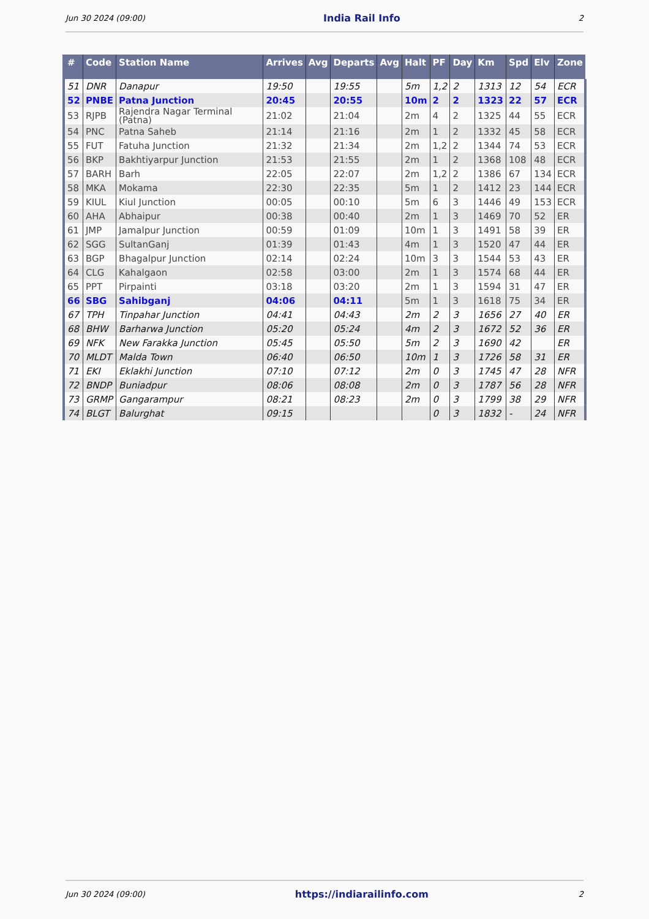Jun 30 2024 (09:00) India Rail Info 2
| # | Code | Station Name | Arrives | Avg | Departs | Avg | Halt | PF | Day | Km | Spd | Elv | Zone |
| --- | --- | --- | --- | --- | --- | --- | --- | --- | --- | --- | --- | --- | --- |
| 51 | DNR | Danapur | 19:50 | | 19:55 | | 5m | 1,2 | 2 | 1313 | 12 | 54 | ECR |
| 52 | PNBE | Patna Junction | 20:45 | | 20:55 | | 10m | 2 | 2 | 1323 | 22 | 57 | ECR |
| 53 | RJPB | Rajendra Nagar Terminal (Patna) | 21:02 | | 21:04 | | 2m | 4 | 2 | 1325 | 44 | 55 | ECR |
| 54 | PNC | Patna Saheb | 21:14 | | 21:16 | | 2m | 1 | 2 | 1332 | 45 | 58 | ECR |
| 55 | FUT | Fatuha Junction | 21:32 | | 21:34 | | 2m | 1,2 | 2 | 1344 | 74 | 53 | ECR |
| 56 | BKP | Bakhtiyarpur Junction | 21:53 | | 21:55 | | 2m | 1 | 2 | 1368 | 108 | 48 | ECR |
| 57 | BARH | Barh | 22:05 | | 22:07 | | 2m | 1,2 | 2 | 1386 | 67 | 134 | ECR |
| 58 | MKA | Mokama | 22:30 | | 22:35 | | 5m | 1 | 2 | 1412 | 23 | 144 | ECR |
| 59 | KIUL | Kiul Junction | 00:05 | | 00:10 | | 5m | 6 | 3 | 1446 | 49 | 153 | ECR |
| 60 | AHA | Abhaipur | 00:38 | | 00:40 | | 2m | 1 | 3 | 1469 | 70 | 52 | ER |
| 61 | JMP | Jamalpur Junction | 00:59 | | 01:09 | | 10m | 1 | 3 | 1491 | 58 | 39 | ER |
| 62 | SGG | SultanGanj | 01:39 | | 01:43 | | 4m | 1 | 3 | 1520 | 47 | 44 | ER |
| 63 | BGP | Bhagalpur Junction | 02:14 | | 02:24 | | 10m | 3 | 3 | 1544 | 53 | 43 | ER |
| 64 | CLG | Kahalgaon | 02:58 | | 03:00 | | 2m | 1 | 3 | 1574 | 68 | 44 | ER |
| 65 | PPT | Pirpainti | 03:18 | | 03:20 | | 2m | 1 | 3 | 1594 | 31 | 47 | ER |
| 66 | SBG | Sahibganj | 04:06 | | 04:11 | | 5m | 1 | 3 | 1618 | 75 | 34 | ER |
| 67 | TPH | Tinpahar Junction | 04:41 | | 04:43 | | 2m | 2 | 3 | 1656 | 27 | 40 | ER |
| 68 | BHW | Barharwa Junction | 05:20 | | 05:24 | | 4m | 2 | 3 | 1672 | 52 | 36 | ER |
| 69 | NFK | New Farakka Junction | 05:45 | | 05:50 | | 5m | 2 | 3 | 1690 | 42 | | ER |
| 70 | MLDT | Malda Town | 06:40 | | 06:50 | | 10m | 1 | 3 | 1726 | 58 | 31 | ER |
| 71 | EKI | Eklakhi Junction | 07:10 | | 07:12 | | 2m | 0 | 3 | 1745 | 47 | 28 | NFR |
| 72 | BNDP | Buniadpur | 08:06 | | 08:08 | | 2m | 0 | 3 | 1787 | 56 | 28 | NFR |
| 73 | GRMP | Gangarampur | 08:21 | | 08:23 | | 2m | 0 | 3 | 1799 | 38 | 29 | NFR |
| 74 | BLGT | Balurghat | 09:15 | | | | | 0 | 3 | 1832 | - | 24 | NFR |
Jun 30 2024 (09:00) https://indiarailinfo.com 2